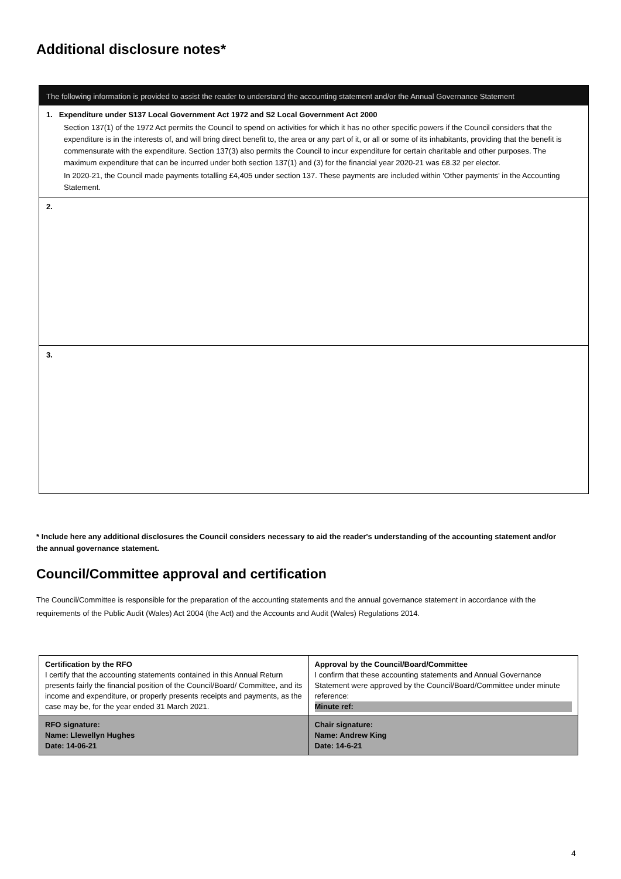Additional disclosure notes*
The following information is provided to assist the reader to understand the accounting statement and/or the Annual Governance Statement
1. Expenditure under S137 Local Government Act 1972 and S2 Local Government Act 2000
Section 137(1) of the 1972 Act permits the Council to spend on activities for which it has no other specific powers if the Council considers that the expenditure is in the interests of, and will bring direct benefit to, the area or any part of it, or all or some of its inhabitants, providing that the benefit is commensurate with the expenditure. Section 137(3) also permits the Council to incur expenditure for certain charitable and other purposes. The maximum expenditure that can be incurred under both section 137(1) and (3) for the financial year 2020-21 was £8.32 per elector.
In 2020-21, the Council made payments totalling £4,405 under section 137. These payments are included within 'Other payments' in the Accounting Statement.
2.
3.
* Include here any additional disclosures the Council considers necessary to aid the reader's understanding of the accounting statement and/or the annual governance statement.
Council/Committee approval and certification
The Council/Committee is responsible for the preparation of the accounting statements and the annual governance statement in accordance with the requirements of the Public Audit (Wales) Act 2004 (the Act) and the Accounts and Audit (Wales) Regulations 2014.
| Certification by the RFO I certify that the accounting statements contained in this Annual Return presents fairly the financial position of the Council/Board/ Committee, and its income and expenditure, or properly presents receipts and payments, as the case may be, for the year ended 31 March 2021. | Approval by the Council/Board/Committee I confirm that these accounting statements and Annual Governance Statement were approved by the Council/Board/Committee under minute reference: Minute ref: |
| RFO signature: Name: Llewellyn Hughes Date: 14-06-21 | Chair signature: Name: Andrew King Date: 14-6-21 |
4